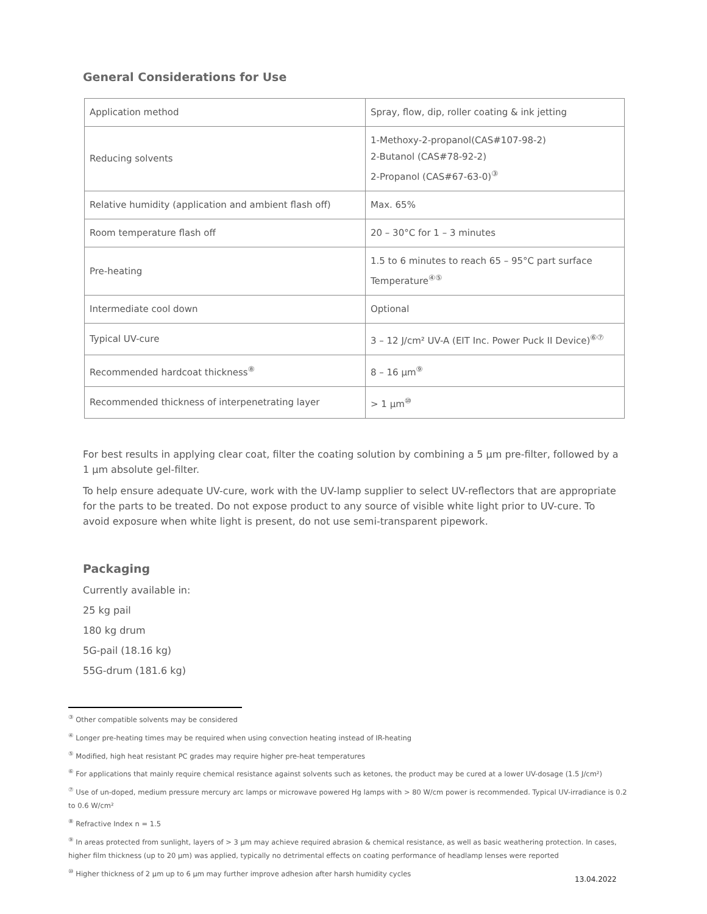General Considerations for Use
| Application method | Spray, flow, dip, roller coating & ink jetting |
| Reducing solvents | 1-Methoxy-2-propanol(CAS#107-98-2) 2-Butanol (CAS#78-92-2) 2-Propanol (CAS#67-63-0)<sup>③</sup> |
| Relative humidity (application and ambient flash off) | Max. 65% |
| Room temperature flash off | 20 – 30°C for 1 – 3 minutes |
| Pre-heating | 1.5 to 6 minutes to reach 65 – 95°C part surface Temperature<sup>④⑤</sup> |
| Intermediate cool down | Optional |
| Typical UV-cure | 3 – 12 J/cm² UV-A (EIT Inc. Power Puck II Device)<sup>⑥⑦</sup> |
| Recommended hardcoat thickness<sup>⑧</sup> | 8 – 16 µm<sup>⑨</sup> |
| Recommended thickness of interpenetrating layer | > 1 µm<sup>⑩</sup> |
For best results in applying clear coat, filter the coating solution by combining a 5 µm pre-filter, followed by a 1 µm absolute gel-filter.
To help ensure adequate UV-cure, work with the UV-lamp supplier to select UV-reflectors that are appropriate for the parts to be treated. Do not expose product to any source of visible white light prior to UV-cure. To avoid exposure when white light is present, do not use semi-transparent pipework.
Packaging
Currently available in:
25 kg pail
180 kg drum
5G-pail (18.16 kg)
55G-drum (181.6 kg)
<sup>③</sup> Other compatible solvents may be considered
<sup>④</sup> Longer pre-heating times may be required when using convection heating instead of IR-heating
<sup>⑤</sup> Modified, high heat resistant PC grades may require higher pre-heat temperatures
<sup>⑥</sup> For applications that mainly require chemical resistance against solvents such as ketones, the product may be cured at a lower UV-dosage (1.5 J/cm²)
<sup>⑦</sup> Use of un-doped, medium pressure mercury arc lamps or microwave powered Hg lamps with > 80 W/cm power is recommended. Typical UV-irradiance is 0.2 to 0.6 W/cm²
<sup>⑧</sup> Refractive Index n = 1.5
<sup>⑨</sup> In areas protected from sunlight, layers of > 3 µm may achieve required abrasion & chemical resistance, as well as basic weathering protection. In cases, higher film thickness (up to 20 µm) was applied, typically no detrimental effects on coating performance of headlamp lenses were reported
<sup>⑩</sup> Higher thickness of 2 µm up to 6 µm may further improve adhesion after harsh humidity cycles
13.04.2022